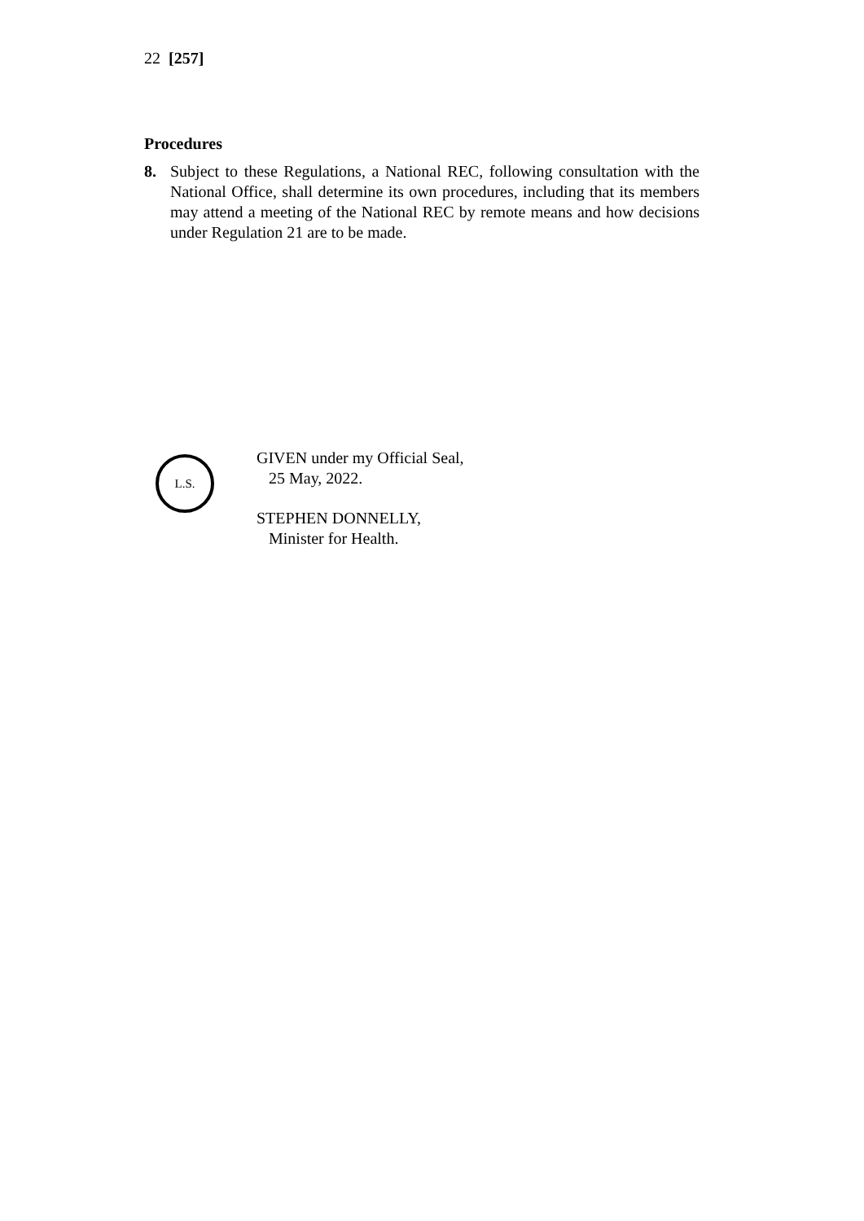22 [257]
Procedures
8. Subject to these Regulations, a National REC, following consultation with the National Office, shall determine its own procedures, including that its members may attend a meeting of the National REC by remote means and how decisions under Regulation 21 are to be made.
L.S.
GIVEN under my Official Seal,
25 May, 2022.
STEPHEN DONNELLY,
Minister for Health.